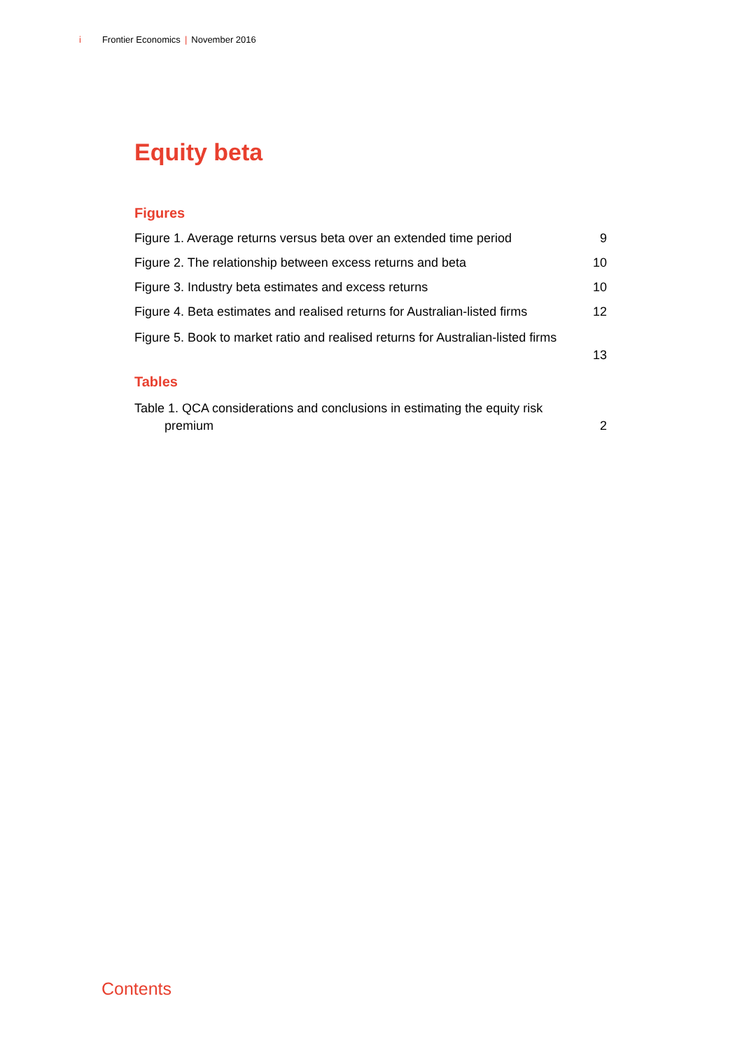i Frontier Economics | November 2016
Equity beta
Figures
Figure 1. Average returns versus beta over an extended time period 9
Figure 2. The relationship between excess returns and beta 10
Figure 3. Industry beta estimates and excess returns 10
Figure 4. Beta estimates and realised returns for Australian-listed firms 12
Figure 5. Book to market ratio and realised returns for Australian-listed firms
13
Tables
Table 1. QCA considerations and conclusions in estimating the equity risk
premium 2
Contents